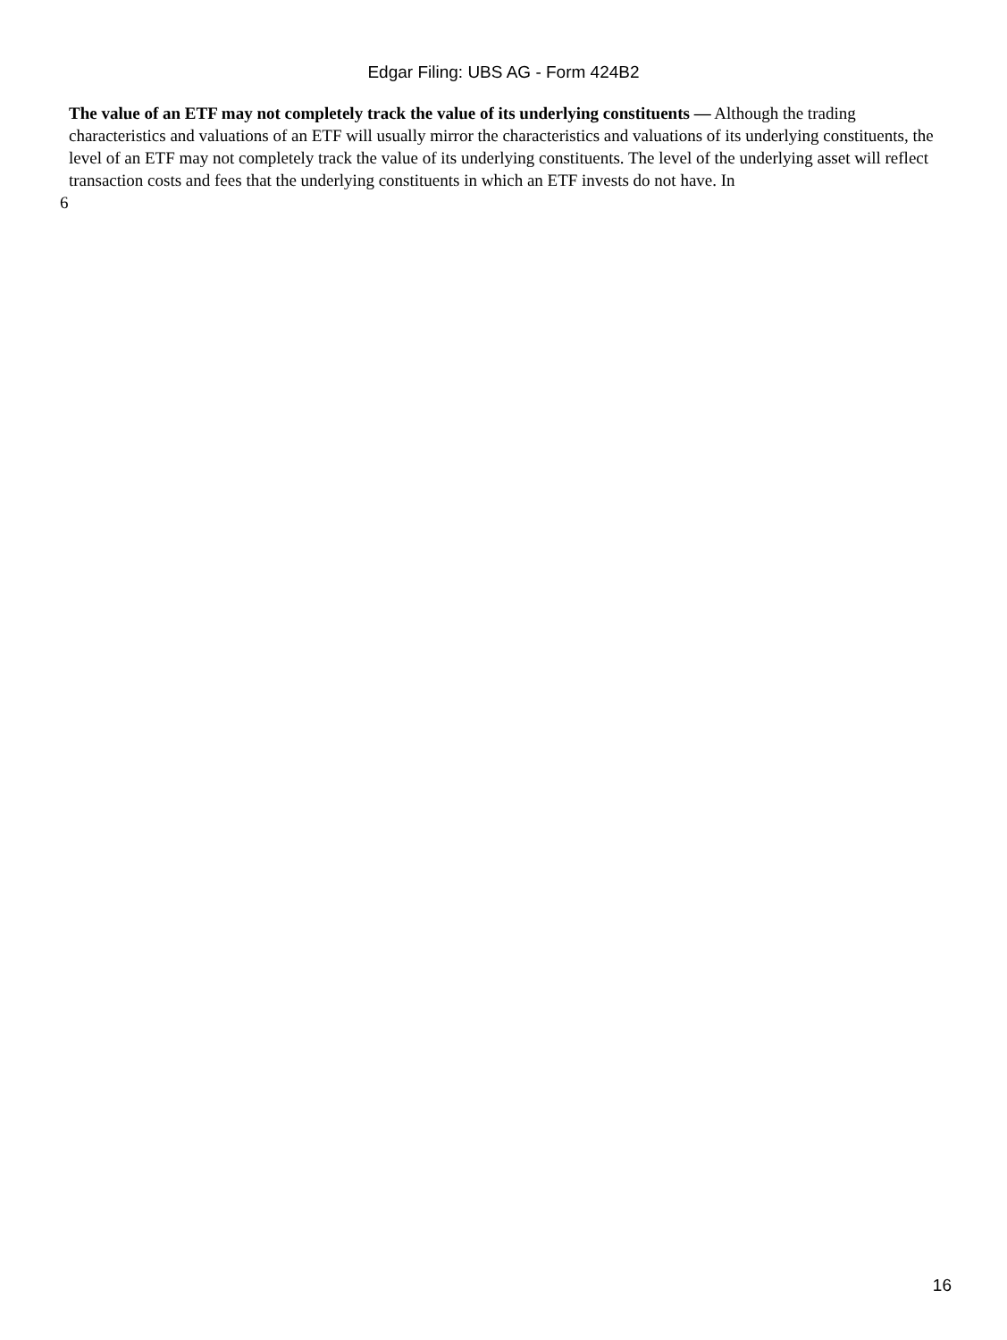Edgar Filing: UBS AG - Form 424B2
The value of an ETF may not completely track the value of its underlying constituents — Although the trading characteristics and valuations of an ETF will usually mirror the characteristics and valuations of its underlying constituents, the level of an ETF may not completely track the value of its underlying constituents. The level of the underlying asset will reflect transaction costs and fees that the underlying constituents in which an ETF invests do not have. In
6
16